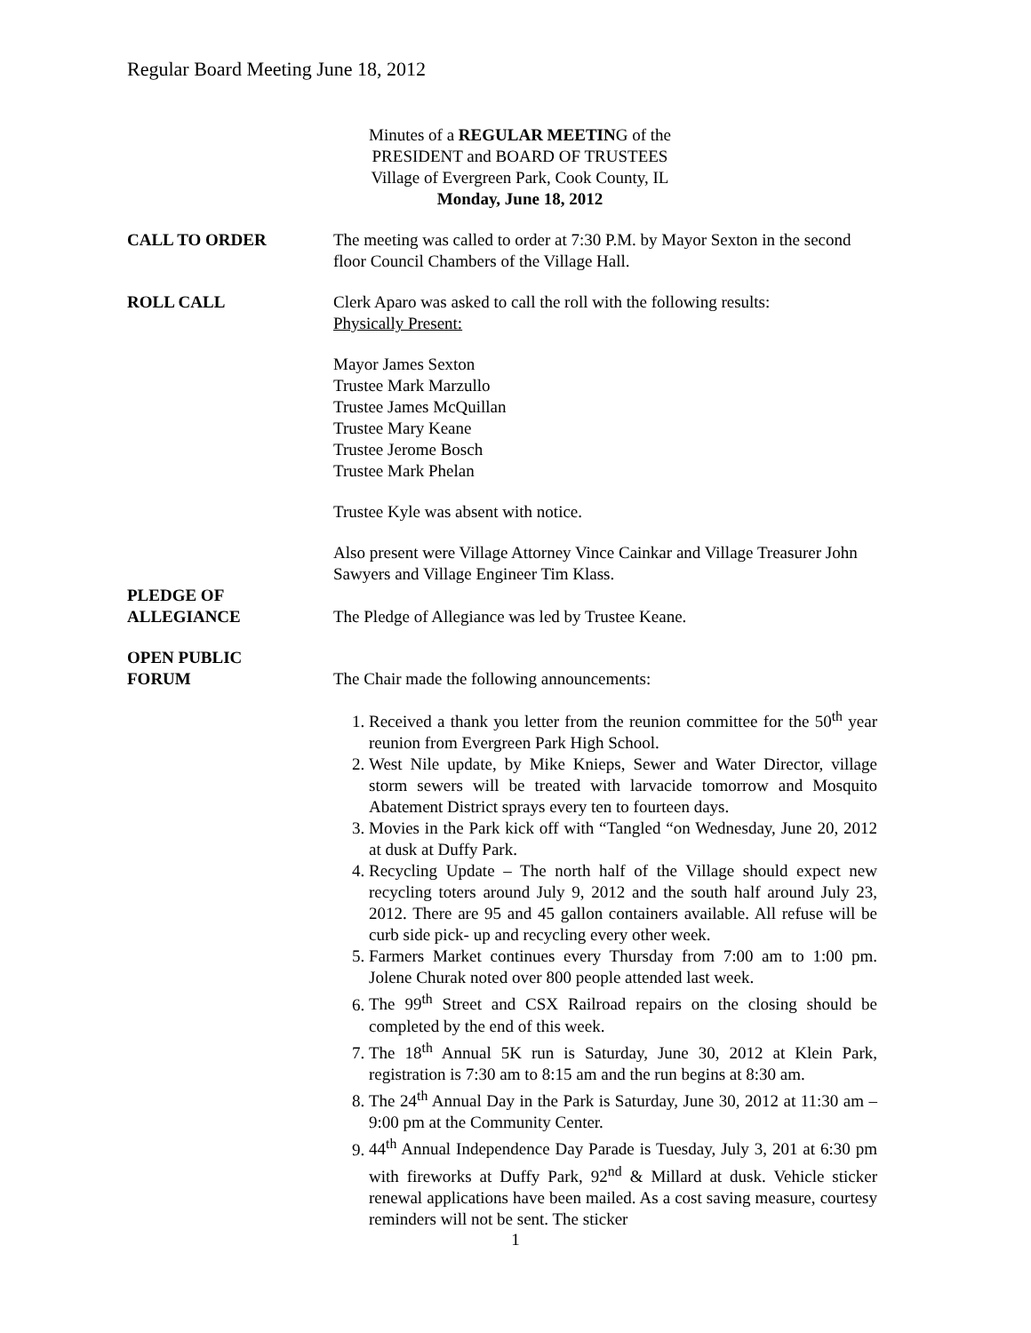Regular Board Meeting June 18, 2012
Minutes of a REGULAR MEETING of the
PRESIDENT and BOARD OF TRUSTEES
Village of Evergreen Park, Cook County, IL
Monday, June 18, 2012
CALL TO ORDER The meeting was called to order at 7:30 P.M. by Mayor Sexton in the second floor Council Chambers of the Village Hall.
ROLL CALL Clerk Aparo was asked to call the roll with the following results:
Physically Present:
Mayor James Sexton
Trustee Mark Marzullo
Trustee James McQuillan
Trustee Mary Keane
Trustee Jerome Bosch
Trustee Mark Phelan
Trustee Kyle was absent with notice.
Also present were Village Attorney Vince Cainkar and Village Treasurer John Sawyers and Village Engineer Tim Klass.
PLEDGE OF
ALLEGIANCE
The Pledge of Allegiance was led by Trustee Keane.
OPEN PUBLIC
FORUM
The Chair made the following announcements:
1. Received a thank you letter from the reunion committee for the 50<sup>th</sup> year reunion from Evergreen Park High School.
2. West Nile update, by Mike Knieps, Sewer and Water Director, village storm sewers will be treated with larvacide tomorrow and Mosquito Abatement District sprays every ten to fourteen days.
3. Movies in the Park kick off with “Tangled “on Wednesday, June 20, 2012 at dusk at Duffy Park.
4. Recycling Update – The north half of the Village should expect new recycling toters around July 9, 2012 and the south half around July 23, 2012. There are 95 and 45 gallon containers available. All refuse will be curb side pick- up and recycling every other week.
5. Farmers Market continues every Thursday from 7:00 am to 1:00 pm. Jolene Churak noted over 800 people attended last week.
6. The 99<sup>th</sup> Street and CSX Railroad repairs on the closing should be completed by the end of this week.
7. The 18<sup>th</sup> Annual 5K run is Saturday, June 30, 2012 at Klein Park, registration is 7:30 am to 8:15 am and the run begins at 8:30 am.
8. The 24<sup>th</sup> Annual Day in the Park is Saturday, June 30, 2012 at 11:30 am – 9:00 pm at the Community Center.
9. 44<sup>th</sup> Annual Independence Day Parade is Tuesday, July 3, 201 at 6:30 pm with fireworks at Duffy Park, 92<sup>nd</sup> & Millard at dusk. Vehicle sticker renewal applications have been mailed. As a cost saving measure, courtesy reminders will not be sent. The sticker
1